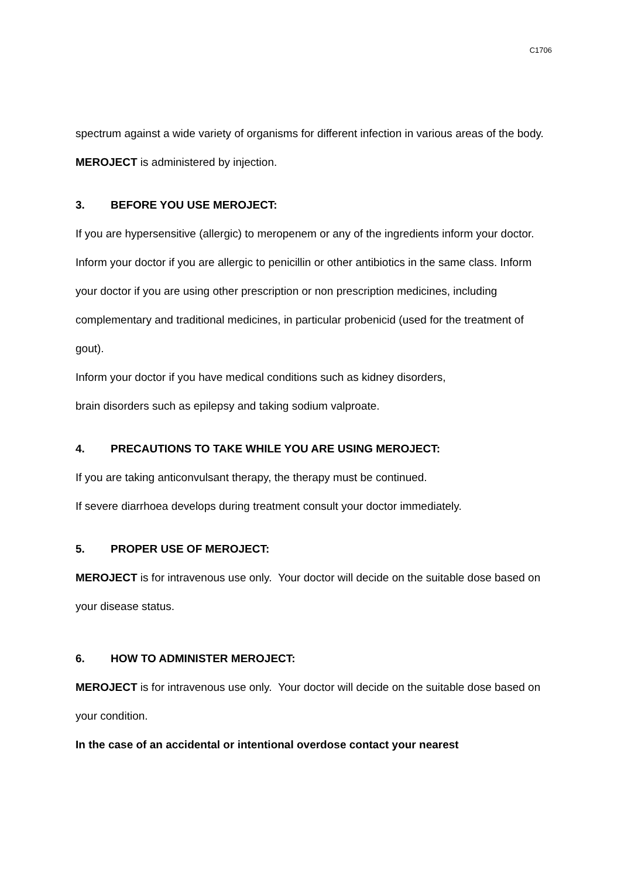C1706
spectrum against a wide variety of organisms for different infection in various areas of the body. MEROJECT is administered by injection.
3. BEFORE YOU USE MEROJECT:
If you are hypersensitive (allergic) to meropenem or any of the ingredients inform your doctor.
Inform your doctor if you are allergic to penicillin or other antibiotics in the same class. Inform your doctor if you are using other prescription or non prescription medicines, including complementary and traditional medicines, in particular probenicid (used for the treatment of gout).
Inform your doctor if you have medical conditions such as kidney disorders,
brain disorders such as epilepsy and taking sodium valproate.
4. PRECAUTIONS TO TAKE WHILE YOU ARE USING MEROJECT:
If you are taking anticonvulsant therapy, the therapy must be continued.
If severe diarrhoea develops during treatment consult your doctor immediately.
5. PROPER USE OF MEROJECT:
MEROJECT is for intravenous use only. Your doctor will decide on the suitable dose based on your disease status.
6. HOW TO ADMINISTER MEROJECT:
MEROJECT is for intravenous use only. Your doctor will decide on the suitable dose based on your condition.
In the case of an accidental or intentional overdose contact your nearest